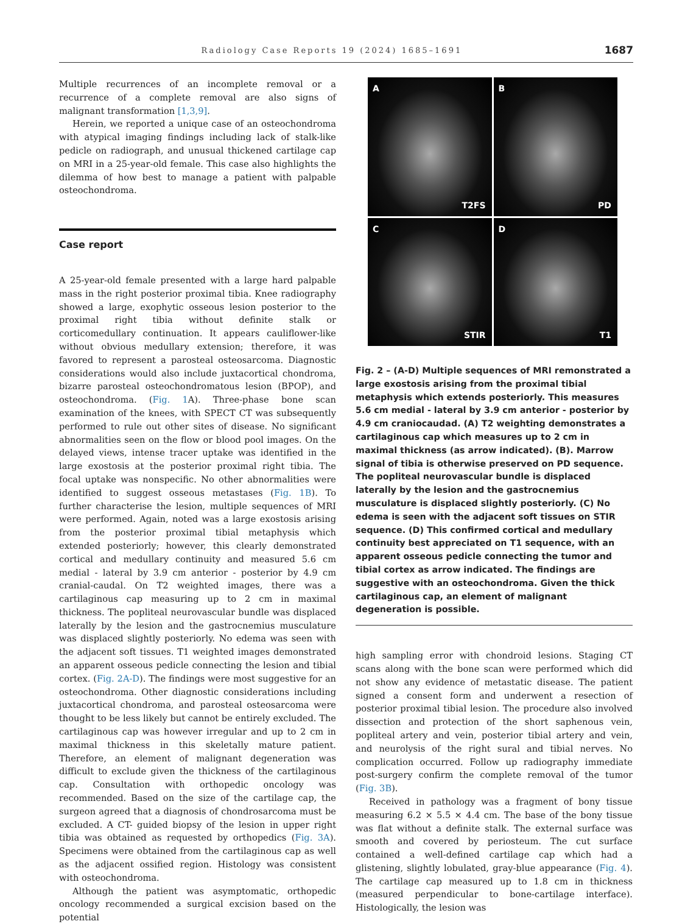Radiology Case Reports 19 (2024) 1685–1691 1687
Multiple recurrences of an incomplete removal or a recurrence of a complete removal are also signs of malignant transformation [1,3,9].
Herein, we reported a unique case of an osteochondroma with atypical imaging findings including lack of stalk-like pedicle on radiograph, and unusual thickened cartilage cap on MRI in a 25-year-old female. This case also highlights the dilemma of how best to manage a patient with palpable osteochondroma.
Case report
A 25-year-old female presented with a large hard palpable mass in the right posterior proximal tibia. Knee radiography showed a large, exophytic osseous lesion posterior to the proximal right tibia without definite stalk or corticomedullary continuation. It appears cauliflower-like without obvious medullary extension; therefore, it was favored to represent a parosteal osteosarcoma. Diagnostic considerations would also include juxtacortical chondroma, bizarre parosteal osteochondromatous lesion (BPOP), and osteochondroma. (Fig. 1 A). Three-phase bone scan examination of the knees, with SPECT CT was subsequently performed to rule out other sites of disease. No significant abnormalities seen on the flow or blood pool images. On the delayed views, intense tracer uptake was identified in the large exostosis at the posterior proximal right tibia. The focal uptake was nonspecific. No other abnormalities were identified to suggest osseous metastases (Fig. 1B). To further characterise the lesion, multiple sequences of MRI were performed. Again, noted was a large exostosis arising from the posterior proximal tibial metaphysis which extended posteriorly; however, this clearly demonstrated cortical and medullary continuity and measured 5.6 cm medial - lateral by 3.9 cm anterior - posterior by 4.9 cm cranial-caudal. On T2 weighted images, there was a cartilaginous cap measuring up to 2 cm in maximal thickness. The popliteal neurovascular bundle was displaced laterally by the lesion and the gastrocnemius musculature was displaced slightly posteriorly. No edema was seen with the adjacent soft tissues. T1 weighted images demonstrated an apparent osseous pedicle connecting the lesion and tibial cortex. (Fig. 2A-D). The findings were most suggestive for an osteochondroma. Other diagnostic considerations including juxtacortical chondroma, and parosteal osteosarcoma were thought to be less likely but cannot be entirely excluded. The cartilaginous cap was however irregular and up to 2 cm in maximal thickness in this skeletally mature patient. Therefore, an element of malignant degeneration was difficult to exclude given the thickness of the cartilaginous cap. Consultation with orthopedic oncology was recommended. Based on the size of the cartilage cap, the surgeon agreed that a diagnosis of chondrosarcoma must be excluded. A CT- guided biopsy of the lesion in upper right tibia was obtained as requested by orthopedics (Fig. 3A). Specimens were obtained from the cartilaginous cap as well as the adjacent ossified region. Histology was consistent with osteochondroma.
Although the patient was asymptomatic, orthopedic oncology recommended a surgical excision based on the potential
A
T2FS
B
PD
C
STIR
D
T1
Fig. 2 – (A-D) Multiple sequences of MRI remonstrated a large exostosis arising from the proximal tibial metaphysis which extends posteriorly. This measures 5.6 cm medial - lateral by 3.9 cm anterior - posterior by 4.9 cm craniocaudad. (A) T2 weighting demonstrates a cartilaginous cap which measures up to 2 cm in maximal thickness (as arrow indicated). (B). Marrow signal of tibia is otherwise preserved on PD sequence. The popliteal neurovascular bundle is displaced laterally by the lesion and the gastrocnemius musculature is displaced slightly posteriorly. (C) No edema is seen with the adjacent soft tissues on STIR sequence. (D) This confirmed cortical and medullary continuity best appreciated on T1 sequence, with an apparent osseous pedicle connecting the tumor and tibial cortex as arrow indicated. The findings are suggestive with an osteochondroma. Given the thick cartilaginous cap, an element of malignant degeneration is possible.
high sampling error with chondroid lesions. Staging CT scans along with the bone scan were performed which did not show any evidence of metastatic disease. The patient signed a consent form and underwent a resection of posterior proximal tibial lesion. The procedure also involved dissection and protection of the short saphenous vein, popliteal artery and vein, posterior tibial artery and vein, and neurolysis of the right sural and tibial nerves. No complication occurred. Follow up radiography immediate post-surgery confirm the complete removal of the tumor (Fig. 3B).
Received in pathology was a fragment of bony tissue measuring 6.2 × 5.5 × 4.4 cm. The base of the bony tissue was flat without a definite stalk. The external surface was smooth and covered by periosteum. The cut surface contained a well-defined cartilage cap which had a glistening, slightly lobulated, gray-blue appearance (Fig. 4). The cartilage cap measured up to 1.8 cm in thickness (measured perpendicular to bone-cartilage interface). Histologically, the lesion was